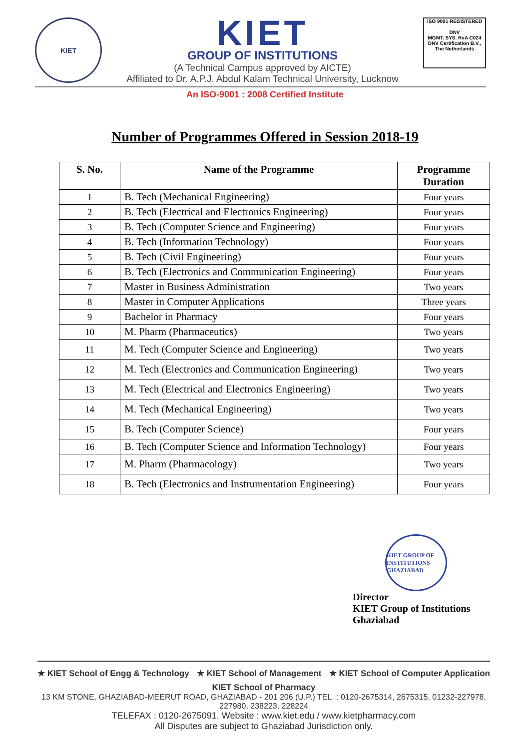KIET
KIET
GROUP OF INSTITUTIONS
(A Technical Campus approved by AICTE)
Affiliated to Dr. A.P.J. Abdul Kalam Technical University, Lucknow
ISO 9001 REGISTERED
DNV
MGMT. SYS. RvA C024
DNV Certification B.V., The Netherlands
An ISO-9001 : 2008 Certified Institute
Number of Programmes Offered in Session 2018-19
| S. No. | Name of the Programme | Programme Duration |
| --- | --- | --- |
| 1 | B. Tech (Mechanical Engineering) | Four years |
| 2 | B. Tech (Electrical and Electronics Engineering) | Four years |
| 3 | B. Tech (Computer Science and Engineering) | Four years |
| 4 | B. Tech (Information Technology) | Four years |
| 5 | B. Tech (Civil Engineering) | Four years |
| 6 | B. Tech (Electronics and Communication Engineering) | Four years |
| 7 | Master in Business Administration | Two years |
| 8 | Master in Computer Applications | Three years |
| 9 | Bachelor in Pharmacy | Four years |
| 10 | M. Pharm (Pharmaceutics) | Two years |
| 11 | M. Tech (Computer Science and Engineering) | Two years |
| 12 | M. Tech (Electronics and Communication Engineering) | Two years |
| 13 | M. Tech (Electrical and Electronics Engineering) | Two years |
| 14 | M. Tech (Mechanical Engineering) | Two years |
| 15 | B. Tech (Computer Science) | Four years |
| 16 | B. Tech (Computer Science and Information Technology) | Four years |
| 17 | M. Pharm (Pharmacology) | Two years |
| 18 | B. Tech (Electronics and Instrumentation Engineering) | Four years |
KIET GROUP OF INSTITUTIONS GHAZIABAD
Director
KIET Group of Institutions
Ghaziabad
★ KIET School of Engg & Technology ★ KIET School of Management ★ KIET School of Computer Application
KIET School of Pharmacy
13 KM STONE, GHAZIABAD-MEERUT ROAD, GHAZIABAD - 201 206 (U.P.) TEL. : 0120-2675314, 2675315, 01232-227978, 227980, 238223, 228224
TELEFAX : 0120-2675091, Website : www.kiet.edu / www.kietpharmacy.com
All Disputes are subject to Ghaziabad Jurisdiction only.